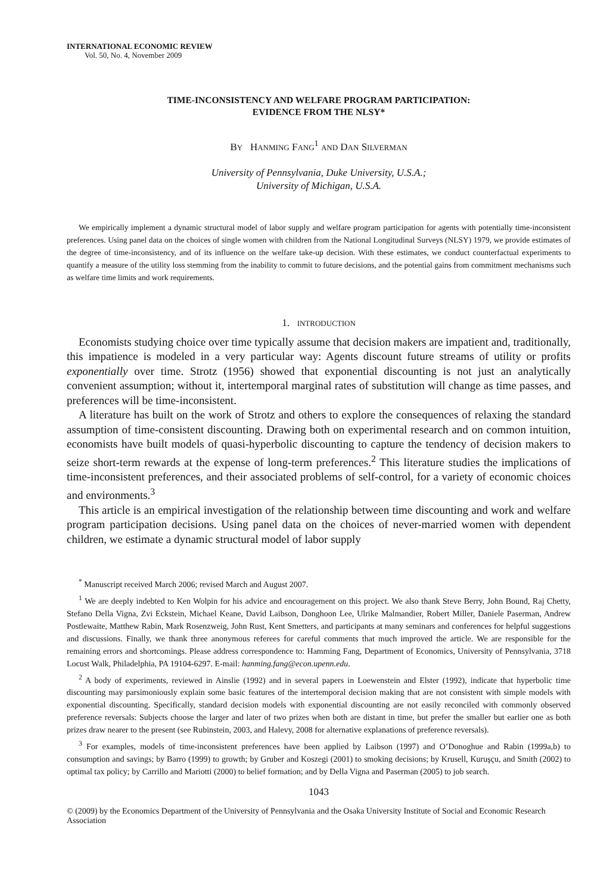INTERNATIONAL ECONOMIC REVIEW
Vol. 50, No. 4, November 2009
TIME-INCONSISTENCY AND WELFARE PROGRAM PARTICIPATION:
EVIDENCE FROM THE NLSY*
BY HANMING FANG<sup>1</sup> AND DAN SILVERMAN
University of Pennsylvania, Duke University, U.S.A.;
University of Michigan, U.S.A.
We empirically implement a dynamic structural model of labor supply and welfare program participation for agents with potentially time-inconsistent preferences. Using panel data on the choices of single women with children from the National Longitudinal Surveys (NLSY) 1979, we provide estimates of the degree of time-inconsistency, and of its influence on the welfare take-up decision. With these estimates, we conduct counterfactual experiments to quantify a measure of the utility loss stemming from the inability to commit to future decisions, and the potential gains from commitment mechanisms such as welfare time limits and work requirements.
1. INTRODUCTION
Economists studying choice over time typically assume that decision makers are impatient and, traditionally, this impatience is modeled in a very particular way: Agents discount future streams of utility or profits exponentially over time. Strotz (1956) showed that exponential discounting is not just an analytically convenient assumption; without it, intertemporal marginal rates of substitution will change as time passes, and preferences will be time-inconsistent.
A literature has built on the work of Strotz and others to explore the consequences of relaxing the standard assumption of time-consistent discounting. Drawing both on experimental research and on common intuition, economists have built models of quasi-hyperbolic discounting to capture the tendency of decision makers to seize short-term rewards at the expense of long-term preferences.<sup>2</sup> This literature studies the implications of time-inconsistent preferences, and their associated problems of self-control, for a variety of economic choices and environments.<sup>3</sup>
This article is an empirical investigation of the relationship between time discounting and work and welfare program participation decisions. Using panel data on the choices of never-married women with dependent children, we estimate a dynamic structural model of labor supply
<sup>*</sup> Manuscript received March 2006; revised March and August 2007.
<sup>1</sup> We are deeply indebted to Ken Wolpin for his advice and encouragement on this project. We also thank Steve Berry, John Bound, Raj Chetty, Stefano Della Vigna, Zvi Eckstein, Michael Keane, David Laibson, Donghoon Lee, Ulrike Malmandier, Robert Miller, Daniele Paserman, Andrew Postlewaite, Matthew Rabin, Mark Rosenzweig, John Rust, Kent Smetters, and participants at many seminars and conferences for helpful suggestions and discussions. Finally, we thank three anonymous referees for careful comments that much improved the article. We are responsible for the remaining errors and shortcomings. Please address correspondence to: Hamming Fang, Department of Economics, University of Pennsylvania, 3718 Locust Walk, Philadelphia, PA 19104-6297. E-mail: hanming.fang@econ.upenn.edu.
<sup>2</sup> A body of experiments, reviewed in Ainslie (1992) and in several papers in Loewenstein and Elster (1992), indicate that hyperbolic time discounting may parsimoniously explain some basic features of the intertemporal decision making that are not consistent with simple models with exponential discounting. Specifically, standard decision models with exponential discounting are not easily reconciled with commonly observed preference reversals: Subjects choose the larger and later of two prizes when both are distant in time, but prefer the smaller but earlier one as both prizes draw nearer to the present (see Rubinstein, 2003, and Halevy, 2008 for alternative explanations of preference reversals).
<sup>3</sup> For examples, models of time-inconsistent preferences have been applied by Laibson (1997) and O’Donoghue and Rabin (1999a,b) to consumption and savings; by Barro (1999) to growth; by Gruber and Koszegi (2001) to smoking decisions; by Krusell, Kuruşçu, and Smith (2002) to optimal tax policy; by Carrillo and Mariotti (2000) to belief formation; and by Della Vigna and Paserman (2005) to job search.
1043
© (2009) by the Economics Department of the University of Pennsylvania and the Osaka University Institute of Social and Economic Research Association